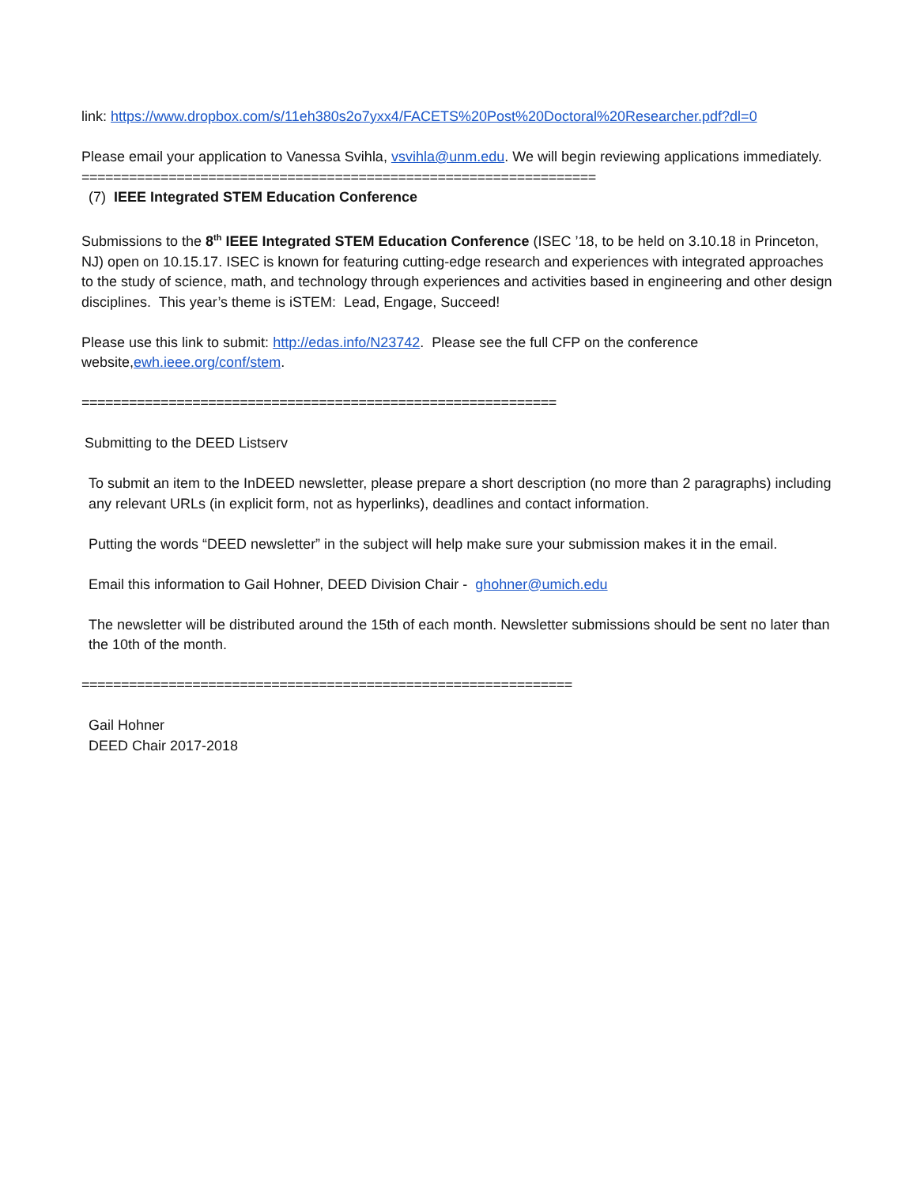link: https://www.dropbox.com/s/11eh380s2o7yxx4/FACETS%20Post%20Doctoral%20Researcher.pdf?dl=0
Please email your application to Vanessa Svihla, vsvihla@unm.edu. We will begin reviewing applications immediately.
=================================================================
(7) IEEE Integrated STEM Education Conference
Submissions to the 8<sup>th</sup> IEEE Integrated STEM Education Conference (ISEC ’18, to be held on 3.10.18 in Princeton, NJ) open on 10.15.17. ISEC is known for featuring cutting-edge research and experiences with integrated approaches to the study of science, math, and technology through experiences and activities based in engineering and other design disciplines. This year’s theme is iSTEM: Lead, Engage, Succeed!
Please use this link to submit: http://edas.info/N23742. Please see the full CFP on the conference website,ewh.ieee.org/conf/stem.
============================================================
Submitting to the DEED Listserv
To submit an item to the InDEED newsletter, please prepare a short description (no more than 2 paragraphs) including any relevant URLs (in explicit form, not as hyperlinks), deadlines and contact information.
Putting the words “DEED newsletter” in the subject will help make sure your submission makes it in the email.
Email this information to Gail Hohner, DEED Division Chair - ghohner@umich.edu
The newsletter will be distributed around the 15th of each month. Newsletter submissions should be sent no later than the 10th of the month.
==============================================================
Gail Hohner
DEED Chair 2017-2018